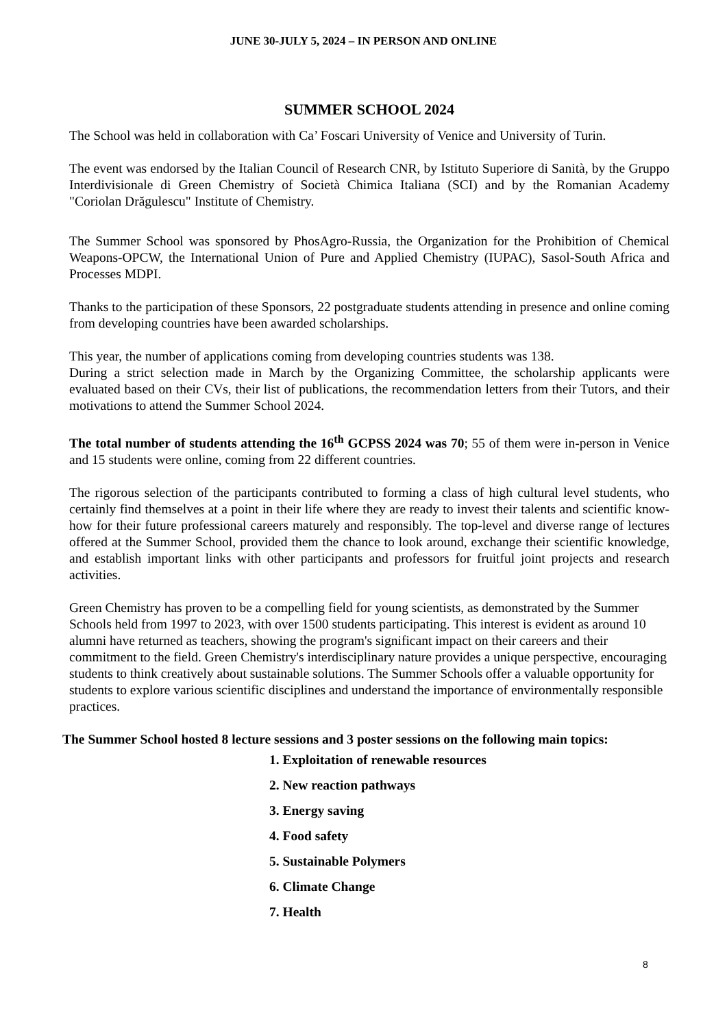JUNE 30-JULY 5, 2024 – IN PERSON AND ONLINE
SUMMER SCHOOL 2024
The School was held in collaboration with Ca’ Foscari University of Venice and University of Turin.
The event was endorsed by the Italian Council of Research CNR, by Istituto Superiore di Sanità, by the Gruppo Interdivisionale di Green Chemistry of Società Chimica Italiana (SCI) and by the Romanian Academy "Coriolan Drăgulescu" Institute of Chemistry.
The Summer School was sponsored by PhosAgro-Russia, the Organization for the Prohibition of Chemical Weapons-OPCW, the International Union of Pure and Applied Chemistry (IUPAC), Sasol-South Africa and Processes MDPI.
Thanks to the participation of these Sponsors, 22 postgraduate students attending in presence and online coming from developing countries have been awarded scholarships.
This year, the number of applications coming from developing countries students was 138.
During a strict selection made in March by the Organizing Committee, the scholarship applicants were evaluated based on their CVs, their list of publications, the recommendation letters from their Tutors, and their motivations to attend the Summer School 2024.
The total number of students attending the 16<sup>th</sup> GCPSS 2024 was 70; 55 of them were in-person in Venice and 15 students were online, coming from 22 different countries.
The rigorous selection of the participants contributed to forming a class of high cultural level students, who certainly find themselves at a point in their life where they are ready to invest their talents and scientific know-how for their future professional careers maturely and responsibly. The top-level and diverse range of lectures offered at the Summer School, provided them the chance to look around, exchange their scientific knowledge, and establish important links with other participants and professors for fruitful joint projects and research activities.
Green Chemistry has proven to be a compelling field for young scientists, as demonstrated by the Summer Schools held from 1997 to 2023, with over 1500 students participating. This interest is evident as around 10 alumni have returned as teachers, showing the program's significant impact on their careers and their commitment to the field. Green Chemistry's interdisciplinary nature provides a unique perspective, encouraging students to think creatively about sustainable solutions. The Summer Schools offer a valuable opportunity for students to explore various scientific disciplines and understand the importance of environmentally responsible practices.
The Summer School hosted 8 lecture sessions and 3 poster sessions on the following main topics:
1. Exploitation of renewable resources
2. New reaction pathways
3. Energy saving
4. Food safety
5. Sustainable Polymers
6. Climate Change
7. Health
8